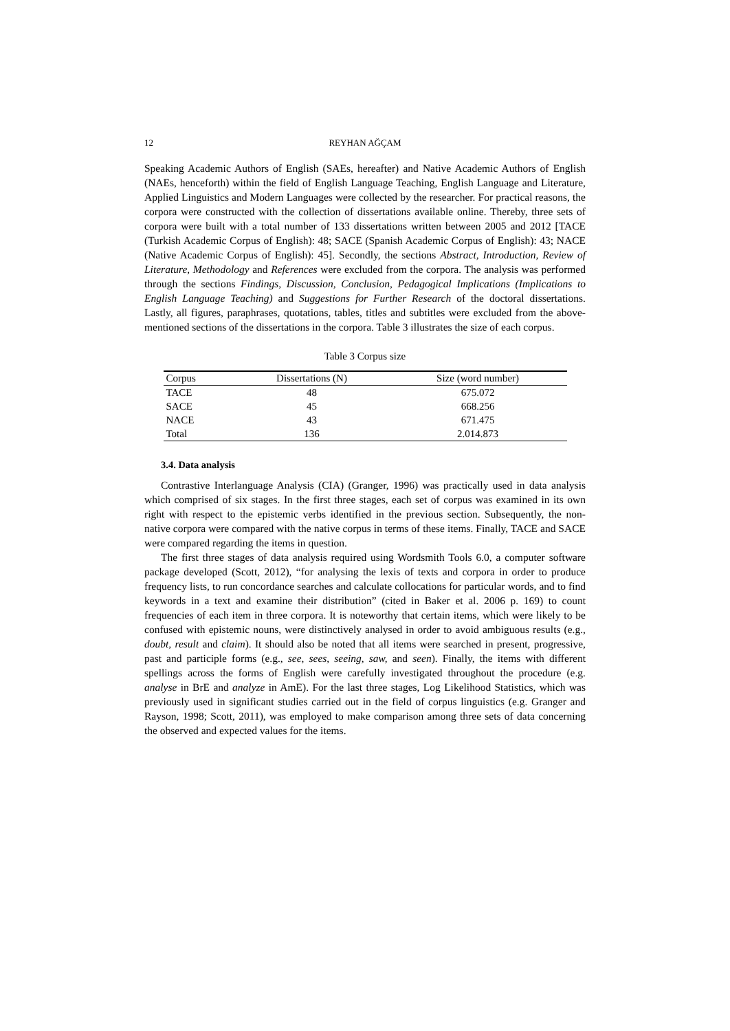12 REYHAN AĞÇAM
Speaking Academic Authors of English (SAEs, hereafter) and Native Academic Authors of English (NAEs, henceforth) within the field of English Language Teaching, English Language and Literature, Applied Linguistics and Modern Languages were collected by the researcher. For practical reasons, the corpora were constructed with the collection of dissertations available online. Thereby, three sets of corpora were built with a total number of 133 dissertations written between 2005 and 2012 [TACE (Turkish Academic Corpus of English): 48; SACE (Spanish Academic Corpus of English): 43; NACE (Native Academic Corpus of English): 45]. Secondly, the sections Abstract, Introduction, Review of Literature, Methodology and References were excluded from the corpora. The analysis was performed through the sections Findings, Discussion, Conclusion, Pedagogical Implications (Implications to English Language Teaching) and Suggestions for Further Research of the doctoral dissertations. Lastly, all figures, paraphrases, quotations, tables, titles and subtitles were excluded from the above-mentioned sections of the dissertations in the corpora. Table 3 illustrates the size of each corpus.
Table 3 Corpus size
| Corpus | Dissertations (N) | Size (word number) |
| --- | --- | --- |
| TACE | 48 | 675.072 |
| SACE | 45 | 668.256 |
| NACE | 43 | 671.475 |
| Total | 136 | 2.014.873 |
3.4. Data analysis
Contrastive Interlanguage Analysis (CIA) (Granger, 1996) was practically used in data analysis which comprised of six stages. In the first three stages, each set of corpus was examined in its own right with respect to the epistemic verbs identified in the previous section. Subsequently, the non-native corpora were compared with the native corpus in terms of these items. Finally, TACE and SACE were compared regarding the items in question.
The first three stages of data analysis required using Wordsmith Tools 6.0, a computer software package developed (Scott, 2012), “for analysing the lexis of texts and corpora in order to produce frequency lists, to run concordance searches and calculate collocations for particular words, and to find keywords in a text and examine their distribution” (cited in Baker et al. 2006 p. 169) to count frequencies of each item in three corpora. It is noteworthy that certain items, which were likely to be confused with epistemic nouns, were distinctively analysed in order to avoid ambiguous results (e.g., doubt, result and claim). It should also be noted that all items were searched in present, progressive, past and participle forms (e.g., see, sees, seeing, saw, and seen). Finally, the items with different spellings across the forms of English were carefully investigated throughout the procedure (e.g. analyse in BrE and analyze in AmE). For the last three stages, Log Likelihood Statistics, which was previously used in significant studies carried out in the field of corpus linguistics (e.g. Granger and Rayson, 1998; Scott, 2011), was employed to make comparison among three sets of data concerning the observed and expected values for the items.